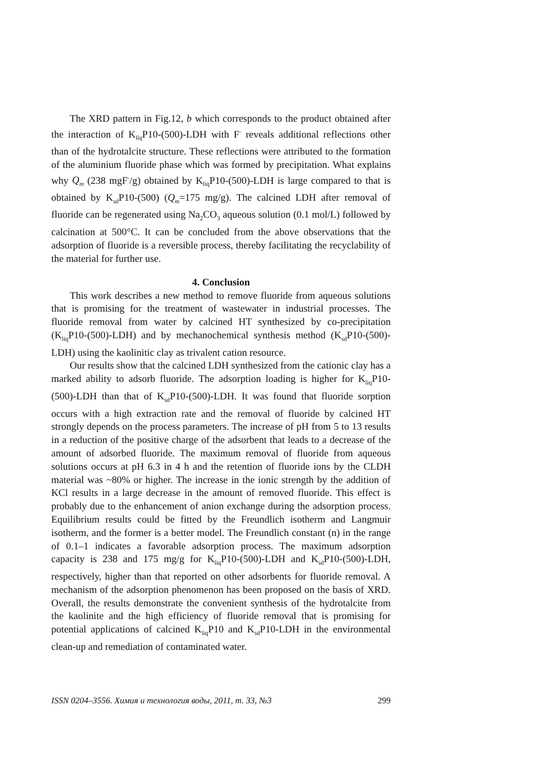The XRD pattern in Fig.12, b which corresponds to the product obtained after the interaction of K<sub>liq</sub>P10-(500)-LDH with F<sup>-</sup> reveals additional reflections other than of the hydrotalcite structure. These reflections were attributed to the formation of the aluminium fluoride phase which was formed by precipitation. What explains why Q<sub>m</sub> (238 mgF<sup>-</sup>/g) obtained by K<sub>liq</sub>P10-(500)-LDH is large compared to that is obtained by K<sub>sd</sub>P10-(500) (Q<sub>m</sub>=175 mg/g). The calcined LDH after removal of fluoride can be regenerated using Na<sub>2</sub>CO<sub>3</sub> aqueous solution (0.1 mol/L) followed by calcination at 500°C. It can be concluded from the above observations that the adsorption of fluoride is a reversible process, thereby facilitating the recyclability of the material for further use.
4. Conclusion
This work describes a new method to remove fluoride from aqueous solutions that is promising for the treatment of wastewater in industrial processes. The fluoride removal from water by calcined HT synthesized by co-precipitation (K<sub>liq</sub>P10-(500)-LDH) and by mechanochemical synthesis method (K<sub>sd</sub>P10-(500)-LDH) using the kaolinitic clay as trivalent cation resource.
Our results show that the calcined LDH synthesized from the cationic clay has a marked ability to adsorb fluoride. The adsorption loading is higher for K<sub>liq</sub>P10-(500)-LDH than that of K<sub>sd</sub>P10-(500)-LDH. It was found that fluoride sorption occurs with a high extraction rate and the removal of fluoride by calcined HT strongly depends on the process parameters. The increase of pH from 5 to 13 results in a reduction of the positive charge of the adsorbent that leads to a decrease of the amount of adsorbed fluoride. The maximum removal of fluoride from aqueous solutions occurs at pH 6.3 in 4 h and the retention of fluoride ions by the CLDH material was ~80% or higher. The increase in the ionic strength by the addition of KCl results in a large decrease in the amount of removed fluoride. This effect is probably due to the enhancement of anion exchange during the adsorption process. Equilibrium results could be fitted by the Freundlich isotherm and Langmuir isotherm, and the former is a better model. The Freundlich constant (n) in the range of 0.1–1 indicates a favorable adsorption process. The maximum adsorption capacity is 238 and 175 mg/g for K<sub>liq</sub>P10-(500)-LDH and K<sub>sd</sub>P10-(500)-LDH, respectively, higher than that reported on other adsorbents for fluoride removal. A mechanism of the adsorption phenomenon has been proposed on the basis of XRD. Overall, the results demonstrate the convenient synthesis of the hydrotalcite from the kaolinite and the high efficiency of fluoride removal that is promising for potential applications of calcined K<sub>liq</sub>P10 and K<sub>sd</sub>P10-LDH in the environmental clean-up and remediation of contaminated water.
ISSN 0204–3556. Химия и технология воды, 2011, т. 33, №3 299